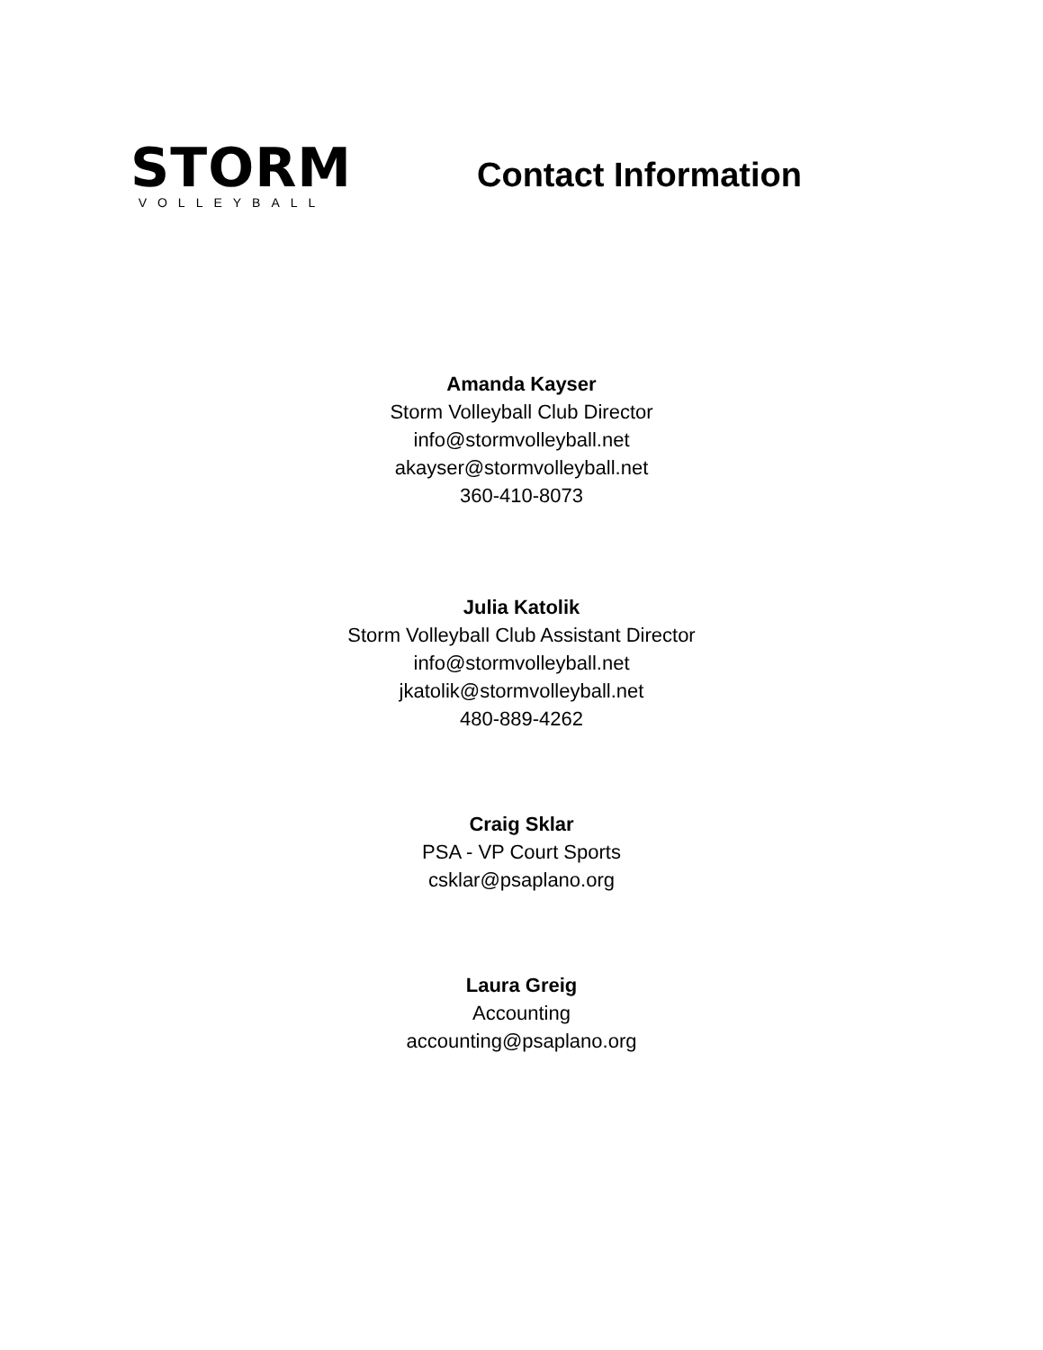STORM
VOLLEYBALL
Contact Information
Amanda Kayser
Storm Volleyball Club Director
info@stormvolleyball.net
akayser@stormvolleyball.net
360-410-8073
Julia Katolik
Storm Volleyball Club Assistant Director
info@stormvolleyball.net
jkatolik@stormvolleyball.net
480-889-4262
Craig Sklar
PSA - VP Court Sports
csklar@psaplano.org
Laura Greig
Accounting
accounting@psaplano.org